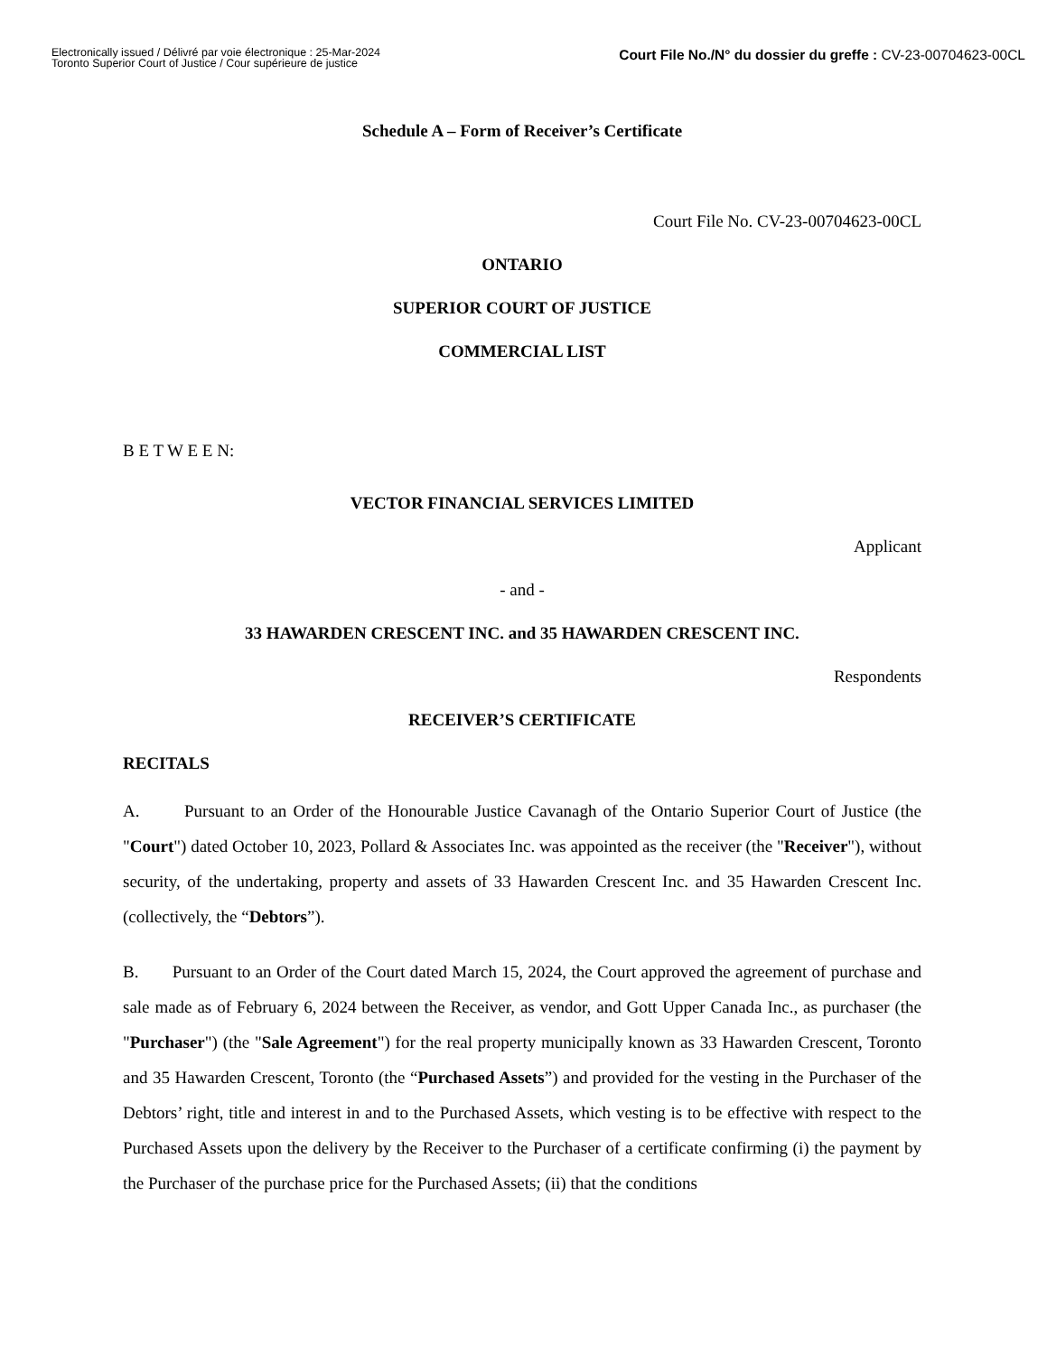Electronically issued / Délivré par voie électronique : 25-Mar-2024
Toronto Superior Court of Justice / Cour supérieure de justice
Court File No./N° du dossier du greffe : CV-23-00704623-00CL
Schedule A – Form of Receiver’s Certificate
Court File No. CV-23-00704623-00CL
ONTARIO
SUPERIOR COURT OF JUSTICE
COMMERCIAL LIST
B E T W E E N:
VECTOR FINANCIAL SERVICES LIMITED
Applicant
- and -
33 HAWARDEN CRESCENT INC. and 35 HAWARDEN CRESCENT INC.
Respondents
RECEIVER’S CERTIFICATE
RECITALS
A. Pursuant to an Order of the Honourable Justice Cavanagh of the Ontario Superior Court of Justice (the "Court") dated October 10, 2023, Pollard & Associates Inc. was appointed as the receiver (the "Receiver"), without security, of the undertaking, property and assets of 33 Hawarden Crescent Inc. and 35 Hawarden Crescent Inc. (collectively, the “Debtors”).
B. Pursuant to an Order of the Court dated March 15, 2024, the Court approved the agreement of purchase and sale made as of February 6, 2024 between the Receiver, as vendor, and Gott Upper Canada Inc., as purchaser (the "Purchaser") (the "Sale Agreement") for the real property municipally known as 33 Hawarden Crescent, Toronto and 35 Hawarden Crescent, Toronto (the “Purchased Assets”) and provided for the vesting in the Purchaser of the Debtors’ right, title and interest in and to the Purchased Assets, which vesting is to be effective with respect to the Purchased Assets upon the delivery by the Receiver to the Purchaser of a certificate confirming (i) the payment by the Purchaser of the purchase price for the Purchased Assets; (ii) that the conditions